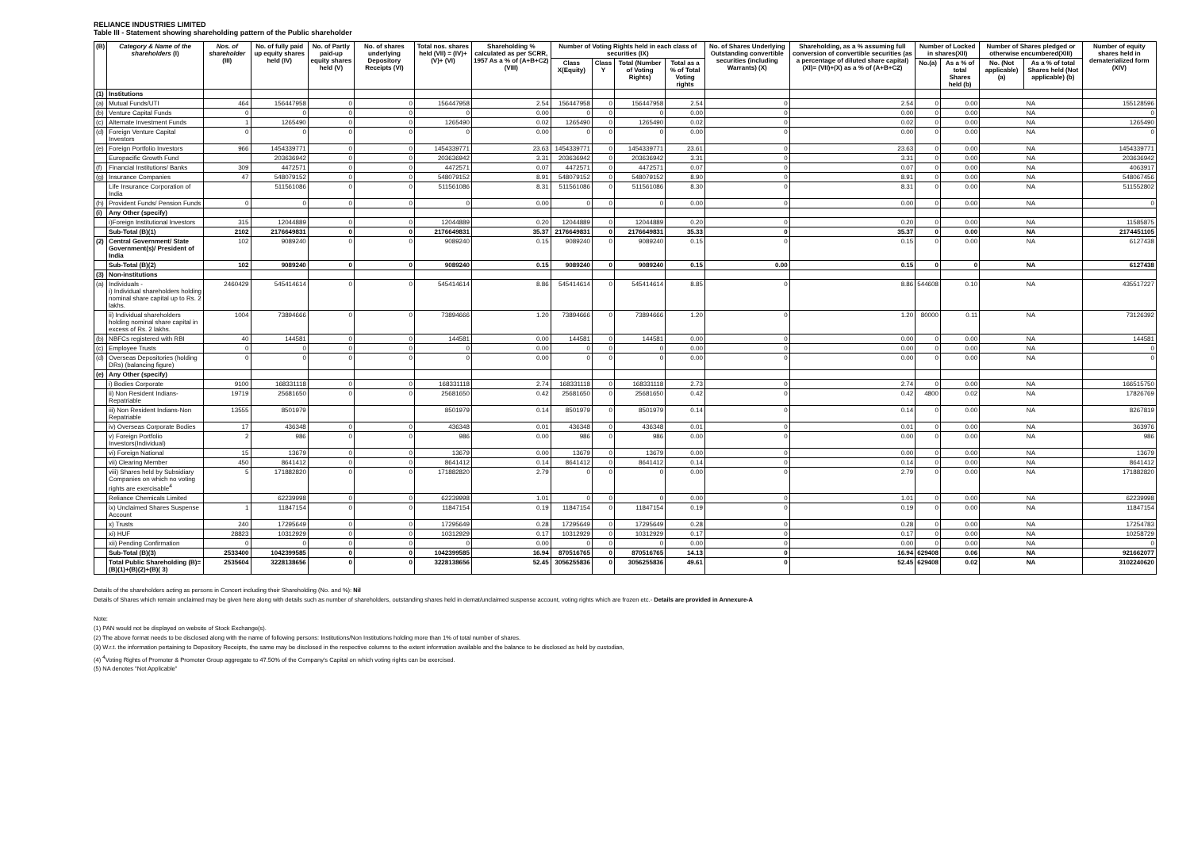RELIANCE INDUSTRIES LIMITED
Table III - Statement showing shareholding pattern of the Public shareholder
| (B) | Category & Name of the shareholders (I) | Nos. of shareholder (III) | No. of fully paid up equity shares held (IV) | No. of Partly paid-up equity shares held (V) | No. of shares underlying Depository Receipts (VI) | Total nos. shares held (VII) = (IV)+(V)+ (VI) | Shareholding % calculated as per SCRR, 1957 As a % of (A+B+C2) (VIII) | Number of Voting Rights held in each class of securities (IX) | | | | No. of Shares Underlying Outstanding convertible securities (including Warrants) (X) | Shareholding, as a % assuming full conversion of convertible securities (as a percentage of diluted share capital) (XI)= (VII)+(X) as a % of (A+B+C2) | Number of Locked in shares(XII) | | Number of Shares pledged or otherwise encumbered(XIII) | | Number of equity shares held in dematerialized form (XIV) |
| --- | --- | --- | --- | --- | --- | --- | --- | --- | --- | --- | --- | --- | --- | --- | --- | --- | --- | --- |
| | | | | | | | | Class X(Equity) | Class Y | Total (Number of Voting Rights) | Total as a % of Total Voting rights | | | No.(a) | As a % of total Shares held (b) | No. (Not applicable) (a) | As a % of total Shares held (Not applicable) (b) | |
| (1) | Institutions | | | | | | | | | | | | | | | | | |
| (a) | Mutual Funds/UTI | 464 | 156447958 | 0 | 0 | 156447958 | 2.54 | 156447958 | 0 | 156447958 | 2.54 | 0 | 2.54 | 0 | 0.00 | NA | | 155128596 |
| (b) | Venture Capital Funds | 0 | 0 | 0 | 0 | 0 | 0.00 | 0 | 0 | 0 | 0.00 | 0 | 0.00 | 0 | 0.00 | NA | | 0 |
| (c) | Alternate Investment Funds | 1 | 1265490 | 0 | 0 | 1265490 | 0.02 | 1265490 | 0 | 1265490 | 0.02 | 0 | 0.02 | 0 | 0.00 | NA | | 1265490 |
| (d) | Foreign Venture Capital Investors | 0 | 0 | 0 | 0 | 0 | 0.00 | 0 | 0 | 0 | 0.00 | 0 | 0.00 | 0 | 0.00 | NA | | 0 |
| (e) | Foreign Portfolio Investors | 966 | 1454339771 | 0 | 0 | 1454339771 | 23.63 | 1454339771 | 0 | 1454339771 | 23.61 | 0 | 23.63 | 0 | 0.00 | NA | | 1454339771 |
| | Europacific Growth Fund | | 203636942 | 0 | 0 | 203636942 | 3.31 | 203636942 | 0 | 203636942 | 3.31 | 0 | 3.31 | 0 | 0.00 | NA | | 203636942 |
| (f) | Financial Institutions/ Banks | 309 | 4472571 | 0 | 0 | 4472571 | 0.07 | 4472571 | 0 | 4472571 | 0.07 | 0 | 0.07 | 0 | 0.00 | NA | | 4063917 |
| (g) | Insurance Companies | 47 | 548079152 | 0 | 0 | 548079152 | 8.91 | 548079152 | 0 | 548079152 | 8.90 | 0 | 8.91 | 0 | 0.00 | NA | | 548067456 |
| | Life Insurance Corporation of India | | 511561086 | 0 | 0 | 511561086 | 8.31 | 511561086 | 0 | 511561086 | 8.30 | 0 | 8.31 | 0 | 0.00 | NA | | 511552802 |
| (h) | Provident Funds/ Pension Funds | 0 | 0 | 0 | 0 | 0 | 0.00 | 0 | 0 | 0 | 0.00 | 0 | 0.00 | 0 | 0.00 | NA | | 0 |
| (i) | Any Other (specify) | | | | | | | | | | | | | | | | | |
| | i)Foreign Institutional Investors | 315 | 12044889 | 0 | 0 | 12044889 | 0.20 | 12044889 | 0 | 12044889 | 0.20 | 0 | 0.20 | 0 | 0.00 | NA | | 11585875 |
| | Sub-Total (B)(1) | 2102 | 2176649831 | 0 | 0 | 2176649831 | 35.37 | 2176649831 | 0 | 2176649831 | 35.33 | 0 | 35.37 | 0 | 0.00 | NA | | 2174451105 |
| (2) | Central Government/ State Government(s)/ President of India | 102 | 9089240 | 0 | 0 | 9089240 | 0.15 | 9089240 | 0 | 9089240 | 0.15 | 0 | 0.15 | 0 | 0.00 | NA | | 6127438 |
| | Sub-Total (B)(2) | 102 | 9089240 | 0 | 0 | 9089240 | 0.15 | 9089240 | 0 | 9089240 | 0.15 | 0.00 | 0.15 | 0 | 0 | NA | | 6127438 |
| (3) | Non-institutions | | | | | | | | | | | | | | | | | |
| (a) | Individuals - i) Individual shareholders holding nominal share capital up to Rs. 2 lakhs. | 2460429 | 545414614 | 0 | 0 | 545414614 | 8.86 | 545414614 | 0 | 545414614 | 8.85 | 0 | 8.86 | 544608 | 0.10 | NA | | 435517227 |
| | ii) Individual shareholders holding nominal share capital in excess of Rs. 2 lakhs. | 1004 | 73894666 | 0 | 0 | 73894666 | 1.20 | 73894666 | 0 | 73894666 | 1.20 | 0 | 1.20 | 80000 | 0.11 | NA | | 73126392 |
| (b) | NBFCs registered with RBI | 40 | 144581 | 0 | 0 | 144581 | 0.00 | 144581 | 0 | 144581 | 0.00 | 0 | 0.00 | 0 | 0.00 | NA | | 144581 |
| (c) | Employee Trusts | 0 | 0 | 0 | 0 | 0 | 0.00 | 0 | 0 | 0 | 0.00 | 0 | 0.00 | 0 | 0.00 | NA | | 0 |
| (d) | Overseas Depositories (holding DRs) (balancing figure) | 0 | 0 | 0 | 0 | 0 | 0.00 | 0 | 0 | 0 | 0.00 | 0 | 0.00 | 0 | 0.00 | NA | | 0 |
| (e) | Any Other (specify) | | | | | | | | | | | | | | | | | |
| | i) Bodies Corporate | 9100 | 168331118 | 0 | 0 | 168331118 | 2.74 | 168331118 | 0 | 168331118 | 2.73 | 0 | 2.74 | 0 | 0.00 | NA | | 166515750 |
| | ii) Non Resident Indians-Repatriable | 19719 | 25681650 | 0 | 0 | 25681650 | 0.42 | 25681650 | 0 | 25681650 | 0.42 | 0 | 0.42 | 4800 | 0.02 | NA | | 17826769 |
| | iii) Non Resident Indians-Non Repatriable | 13555 | 8501979 | | | 8501979 | 0.14 | 8501979 | 0 | 8501979 | 0.14 | 0 | 0.14 | 0 | 0.00 | NA | | 8267819 |
| | iv) Overseas Corporate Bodies | 17 | 436348 | 0 | 0 | 436348 | 0.01 | 436348 | 0 | 436348 | 0.01 | 0 | 0.01 | 0 | 0.00 | NA | | 363976 |
| | v) Foreign Portfolio Investors(Individual) | 2 | 986 | 0 | 0 | 986 | 0.00 | 986 | 0 | 986 | 0.00 | 0 | 0.00 | 0 | 0.00 | NA | | 986 |
| | vi) Foreign National | 15 | 13679 | 0 | 0 | 13679 | 0.00 | 13679 | 0 | 13679 | 0.00 | 0 | 0.00 | 0 | 0.00 | NA | | 13679 |
| | vii) Clearing Member | 450 | 8641412 | 0 | 0 | 8641412 | 0.14 | 8641412 | 0 | 8641412 | 0.14 | 0 | 0.14 | 0 | 0.00 | NA | | 8641412 |
| | viii) Shares held by Subsidiary Companies on which no voting rights are exercisable<sup>4</sup> | 5 | 171882820 | 0 | 0 | 171882820 | 2.79 | 0 | 0 | 0 | 0.00 | 0 | 2.79 | 0 | 0.00 | NA | | 171882820 |
| | Reliance Chemicals Limited | | 62239998 | 0 | 0 | 62239998 | 1.01 | 0 | 0 | 0 | 0.00 | 0 | 1.01 | 0 | 0.00 | NA | | 62239998 |
| | ix) Unclaimed Shares Suspense Account | 1 | 11847154 | 0 | 0 | 11847154 | 0.19 | 11847154 | 0 | 11847154 | 0.19 | 0 | 0.19 | 0 | 0.00 | NA | | 11847154 |
| | x) Trusts | 240 | 17295649 | 0 | 0 | 17295649 | 0.28 | 17295649 | 0 | 17295649 | 0.28 | 0 | 0.28 | 0 | 0.00 | NA | | 17254783 |
| | xi) HUF | 28823 | 10312929 | 0 | 0 | 10312929 | 0.17 | 10312929 | 0 | 10312929 | 0.17 | 0 | 0.17 | 0 | 0.00 | NA | | 10258729 |
| | xii) Pending Confirmation | 0 | 0 | 0 | 0 | 0 | 0.00 | 0 | 0 | 0 | 0.00 | 0 | 0.00 | 0 | 0.00 | NA | | 0 |
| | Sub-Total (B)(3) | 2533400 | 1042399585 | 0 | 0 | 1042399585 | 16.94 | 870516765 | 0 | 870516765 | 14.13 | 0 | 16.94 | 629408 | 0.06 | NA | | 921662077 |
| | Total Public Shareholding (B)= (B)(1)+(B)(2)+(B)( 3) | 2535604 | 3228138656 | 0 | 0 | 3228138656 | 52.45 | 3056255836 | 0 | 3056255836 | 49.61 | 0 | 52.45 | 629408 | 0.02 | NA | | 3102240620 |
Details of the shareholders acting as persons in Concert including their Shareholding (No. and %): Nil
Details of Shares which remain unclaimed may be given here along with details such as number of shareholders, outstanding shares held in demat/unclaimed suspense account, voting rights which are frozen etc.- Details are provided in Annexure-A
Note:
(1) PAN would not be displayed on website of Stock Exchange(s).
(2) The above format needs to be disclosed along with the name of following persons: Institutions/Non Institutions holding more than 1% of total number of shares.
(3) W.r.t. the information pertaining to Depository Receipts, the same may be disclosed in the respective columns to the extent information available and the balance to be disclosed as held by custodian,
(4) <sup>4</sup>Voting Rights of Promoter & Promoter Group aggregate to 47.50% of the Company's Capital on which voting rights can be exercised.
(5) NA denotes "Not Applicable"